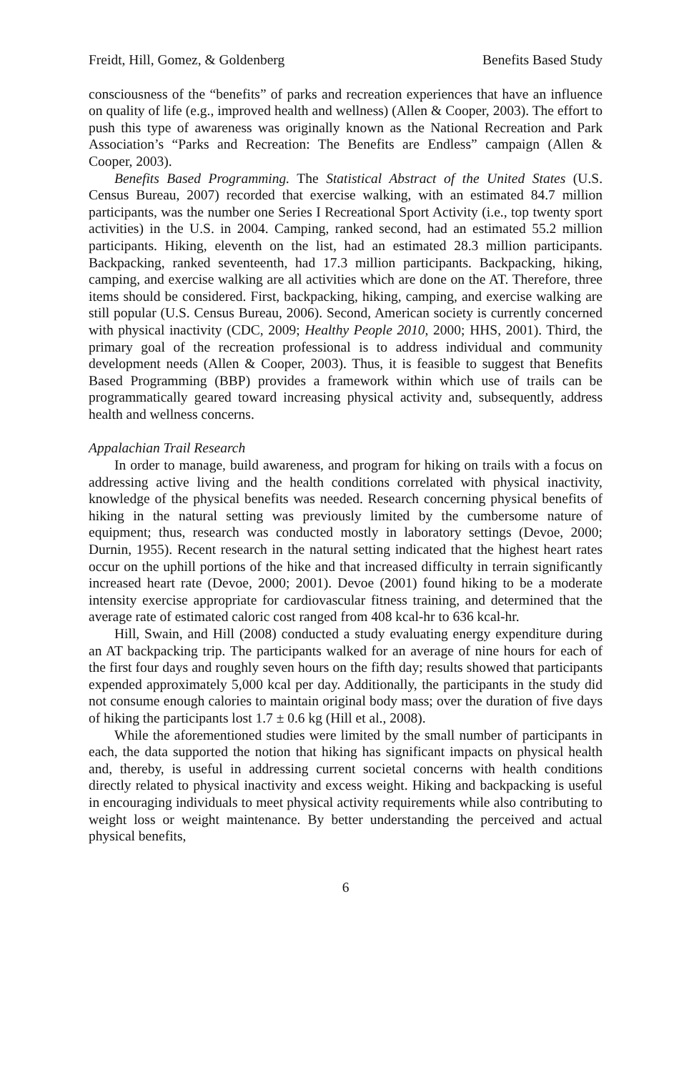Freidt, Hill, Gomez, & Goldenberg Benefits Based Study
consciousness of the “benefits” of parks and recreation experiences that have an influence on quality of life (e.g., improved health and wellness) (Allen & Cooper, 2003). The effort to push this type of awareness was originally known as the National Recreation and Park Association’s “Parks and Recreation: The Benefits are Endless” campaign (Allen & Cooper, 2003).
Benefits Based Programming. The Statistical Abstract of the United States (U.S. Census Bureau, 2007) recorded that exercise walking, with an estimated 84.7 million participants, was the number one Series I Recreational Sport Activity (i.e., top twenty sport activities) in the U.S. in 2004. Camping, ranked second, had an estimated 55.2 million participants. Hiking, eleventh on the list, had an estimated 28.3 million participants. Backpacking, ranked seventeenth, had 17.3 million participants. Backpacking, hiking, camping, and exercise walking are all activities which are done on the AT. Therefore, three items should be considered. First, backpacking, hiking, camping, and exercise walking are still popular (U.S. Census Bureau, 2006). Second, American society is currently concerned with physical inactivity (CDC, 2009; Healthy People 2010, 2000; HHS, 2001). Third, the primary goal of the recreation professional is to address individual and community development needs (Allen & Cooper, 2003). Thus, it is feasible to suggest that Benefits Based Programming (BBP) provides a framework within which use of trails can be programmatically geared toward increasing physical activity and, subsequently, address health and wellness concerns.
Appalachian Trail Research
In order to manage, build awareness, and program for hiking on trails with a focus on addressing active living and the health conditions correlated with physical inactivity, knowledge of the physical benefits was needed. Research concerning physical benefits of hiking in the natural setting was previously limited by the cumbersome nature of equipment; thus, research was conducted mostly in laboratory settings (Devoe, 2000; Durnin, 1955). Recent research in the natural setting indicated that the highest heart rates occur on the uphill portions of the hike and that increased difficulty in terrain significantly increased heart rate (Devoe, 2000; 2001). Devoe (2001) found hiking to be a moderate intensity exercise appropriate for cardiovascular fitness training, and determined that the average rate of estimated caloric cost ranged from 408 kcal-hr to 636 kcal-hr.
Hill, Swain, and Hill (2008) conducted a study evaluating energy expenditure during an AT backpacking trip. The participants walked for an average of nine hours for each of the first four days and roughly seven hours on the fifth day; results showed that participants expended approximately 5,000 kcal per day. Additionally, the participants in the study did not consume enough calories to maintain original body mass; over the duration of five days of hiking the participants lost 1.7 ± 0.6 kg (Hill et al., 2008).
While the aforementioned studies were limited by the small number of participants in each, the data supported the notion that hiking has significant impacts on physical health and, thereby, is useful in addressing current societal concerns with health conditions directly related to physical inactivity and excess weight. Hiking and backpacking is useful in encouraging individuals to meet physical activity requirements while also contributing to weight loss or weight maintenance. By better understanding the perceived and actual physical benefits,
6